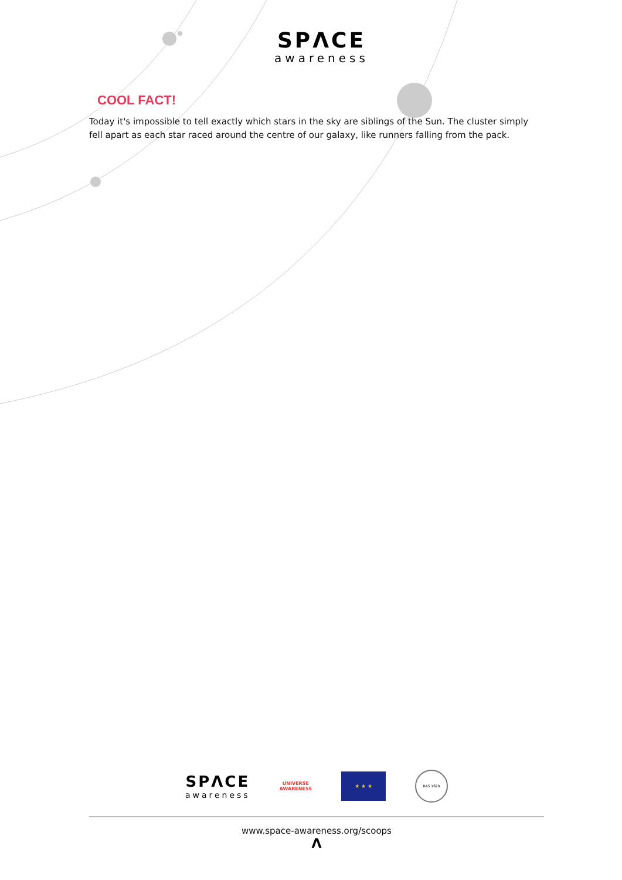SPΛCE
awareness
COOL FACT!
Today it's impossible to tell exactly which stars in the sky are siblings of the Sun. The cluster simply fell apart as each star raced around the centre of our galaxy, like runners falling from the pack.
SPΛCE
awareness
UNIVERSE
AWARENESS
★ ★ ★
RAS 1820
www.space-awareness.org/scoops
Λ